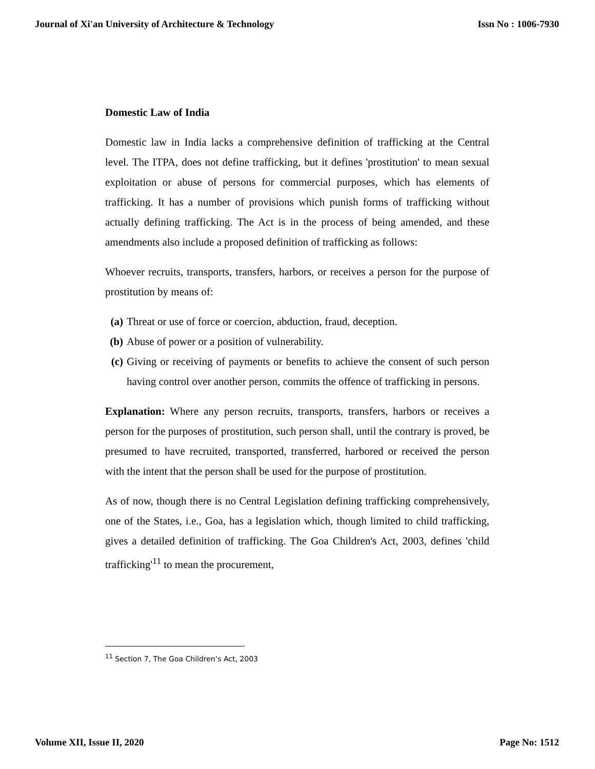Journal of Xi'an University of Architecture & Technology Issn No : 1006-7930
Domestic Law of India
Domestic law in India lacks a comprehensive definition of trafficking at the Central level. The ITPA, does not define trafficking, but it defines 'prostitution' to mean sexual exploitation or abuse of persons for commercial purposes, which has elements of trafficking. It has a number of provisions which punish forms of trafficking without actually defining trafficking. The Act is in the process of being amended, and these amendments also include a proposed definition of trafficking as follows:
Whoever recruits, transports, transfers, harbors, or receives a person for the purpose of prostitution by means of:
(a) Threat or use of force or coercion, abduction, fraud, deception.
(b) Abuse of power or a position of vulnerability.
(c) Giving or receiving of payments or benefits to achieve the consent of such person having control over another person, commits the offence of trafficking in persons.
Explanation: Where any person recruits, transports, transfers, harbors or receives a person for the purposes of prostitution, such person shall, until the contrary is proved, be presumed to have recruited, transported, transferred, harbored or received the person with the intent that the person shall be used for the purpose of prostitution.
As of now, though there is no Central Legislation defining trafficking comprehensively, one of the States, i.e., Goa, has a legislation which, though limited to child trafficking, gives a detailed definition of trafficking. The Goa Children's Act, 2003, defines 'child trafficking'<sup>11</sup> to mean the procurement,
<sup>11</sup> Section 7, The Goa Children’s Act, 2003
Volume XII, Issue II, 2020 Page No: 1512